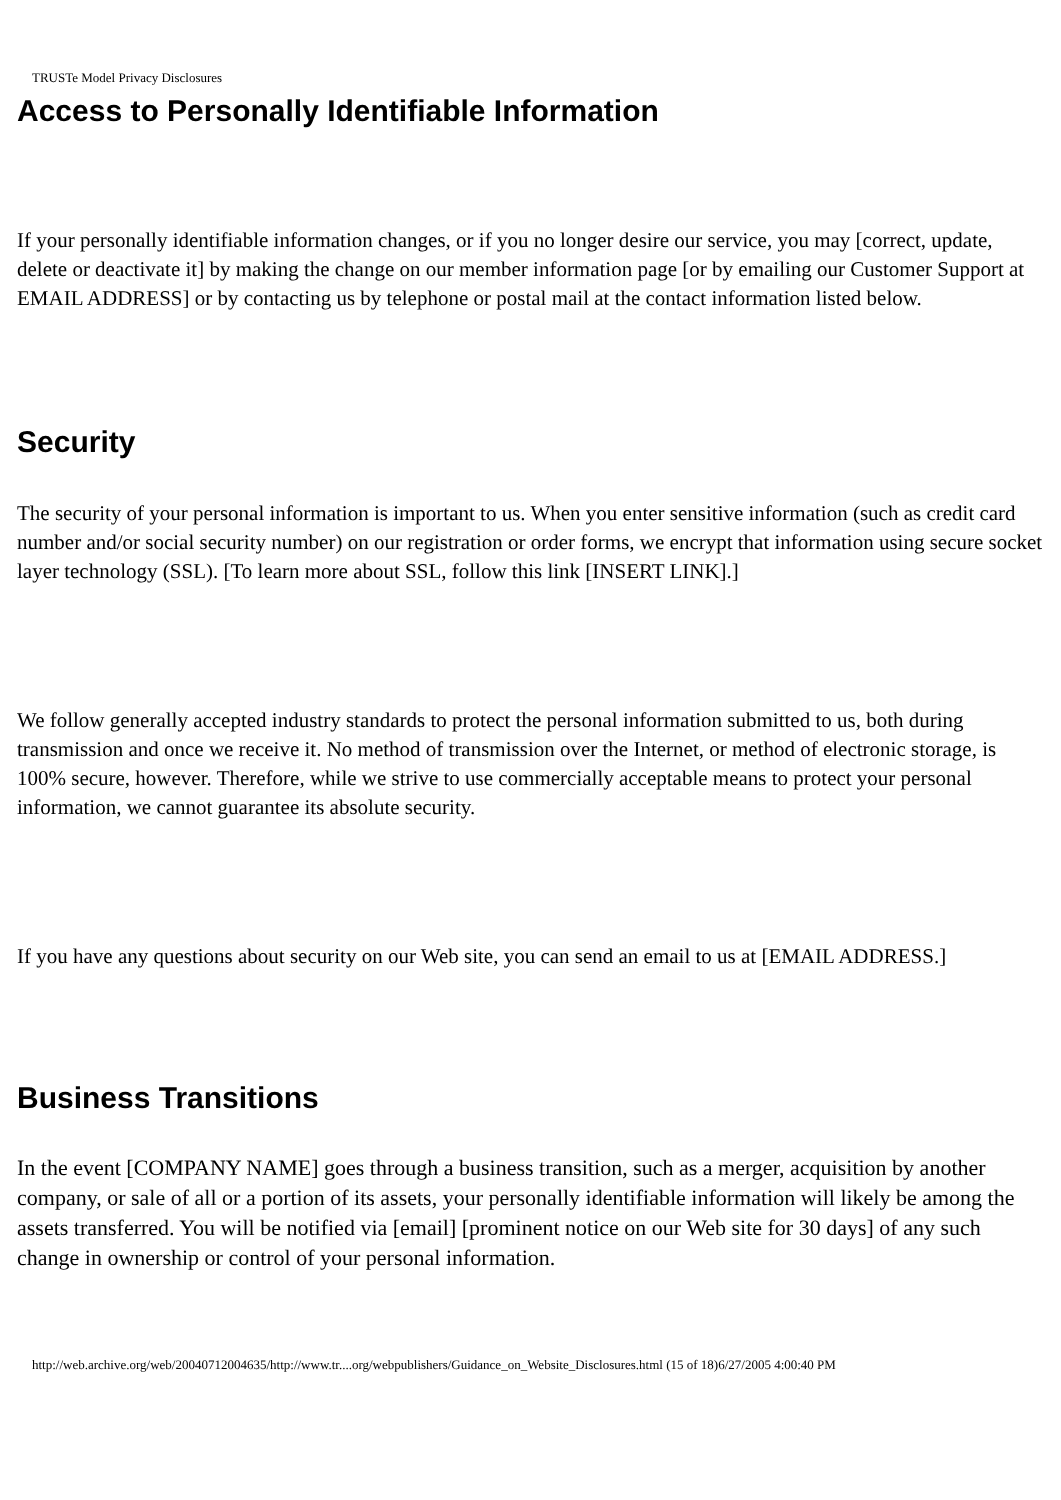TRUSTe Model Privacy Disclosures
Access to Personally Identifiable Information
If your personally identifiable information changes, or if you no longer desire our service, you may [correct, update, delete or deactivate it] by making the change on our member information page [or by emailing our Customer Support at EMAIL ADDRESS] or by contacting us by telephone or postal mail at the contact information listed below.
Security
The security of your personal information is important to us. When you enter sensitive information (such as credit card number and/or social security number) on our registration or order forms, we encrypt that information using secure socket layer technology (SSL). [To learn more about SSL, follow this link [INSERT LINK].]
We follow generally accepted industry standards to protect the personal information submitted to us, both during transmission and once we receive it. No method of transmission over the Internet, or method of electronic storage, is 100% secure, however. Therefore, while we strive to use commercially acceptable means to protect your personal information, we cannot guarantee its absolute security.
If you have any questions about security on our Web site, you can send an email to us at [EMAIL ADDRESS.]
Business Transitions
In the event [COMPANY NAME] goes through a business transition, such as a merger, acquisition by another company, or sale of all or a portion of its assets, your personally identifiable information will likely be among the assets transferred. You will be notified via [email] [prominent notice on our Web site for 30 days] of any such change in ownership or control of your personal information.
http://web.archive.org/web/20040712004635/http://www.tr....org/webpublishers/Guidance_on_Website_Disclosures.html (15 of 18)6/27/2005 4:00:40 PM